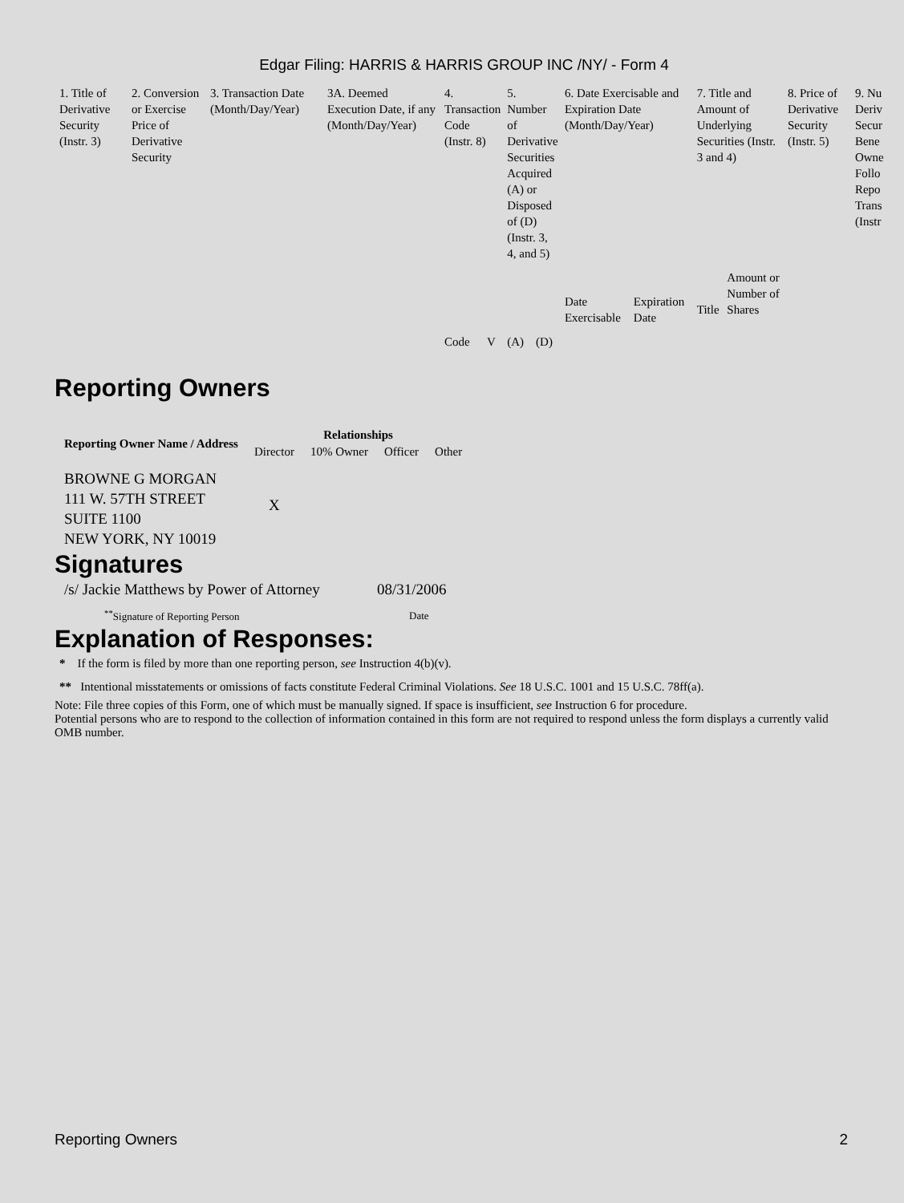Edgar Filing: HARRIS & HARRIS GROUP INC /NY/ - Form 4
| 1. Title of Derivative Security (Instr. 3) | 2. Conversion or Exercise Price of Derivative Security | 3. Transaction Date (Month/Day/Year) | 3A. Deemed Execution Date, if any (Month/Day/Year) | 4. Transaction Code (Instr. 8) | | 5. Number of Derivative Securities Acquired (A) or Disposed of (D) (Instr. 3, 4, and 5) | | 6. Date Exercisable and Expiration Date (Month/Day/Year) | | 7. Title and Amount of Underlying Securities (Instr. 3 and 4) | | 8. Price of Derivative Security (Instr. 5) | 9. Nu Deriv Secur Bene Owne Follo Repo Trans (Instr |
| | | | | Code | V | (A) | (D) | Date Exercisable | Expiration Date | Title | Amount or Number of Shares | | |
Reporting Owners
| Reporting Owner Name / Address | Relationships | | | |
| --- | --- | --- | --- | --- |
| | Director | 10% Owner | Officer | Other |
| BROWNE G MORGAN 111 W. 57TH STREET SUITE 1100 NEW YORK, NY 10019 | X | | | |
Signatures
| /s/ Jackie Matthews by Power of Attorney | 08/31/2006 |
| <sup>**</sup> Signature of Reporting Person | Date |
Explanation of Responses:
* If the form is filed by more than one reporting person, see Instruction 4(b)(v).
** Intentional misstatements or omissions of facts constitute Federal Criminal Violations. See 18 U.S.C. 1001 and 15 U.S.C. 78ff(a).
Note: File three copies of this Form, one of which must be manually signed. If space is insufficient, see Instruction 6 for procedure.
Potential persons who are to respond to the collection of information contained in this form are not required to respond unless the form displays a currently valid OMB number.
Reporting Owners 2